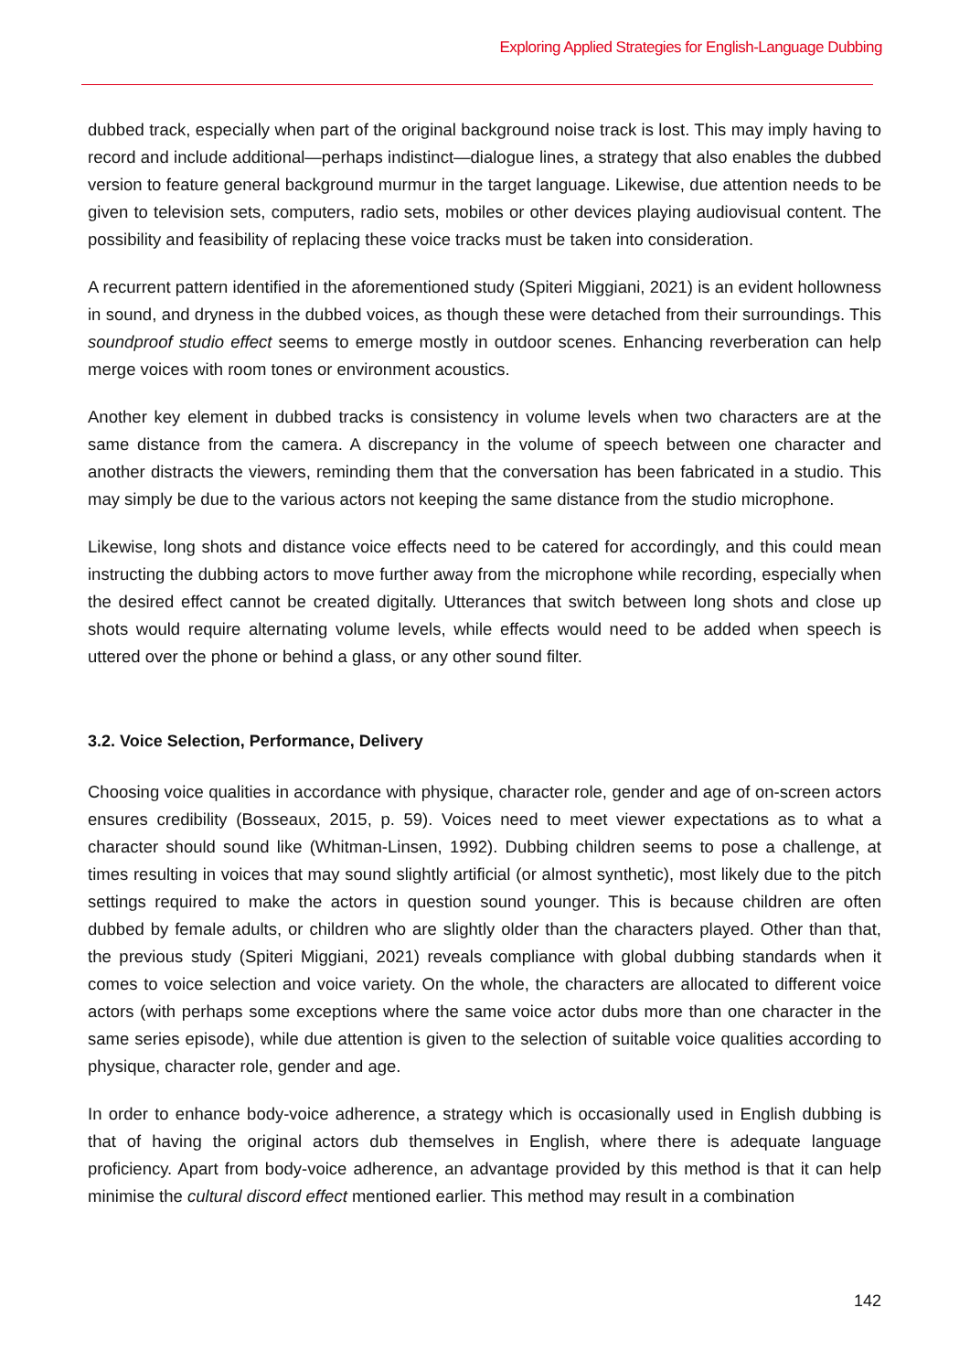Exploring Applied Strategies for English-Language Dubbing
dubbed track, especially when part of the original background noise track is lost. This may imply having to record and include additional—perhaps indistinct—dialogue lines, a strategy that also enables the dubbed version to feature general background murmur in the target language. Likewise, due attention needs to be given to television sets, computers, radio sets, mobiles or other devices playing audiovisual content. The possibility and feasibility of replacing these voice tracks must be taken into consideration.
A recurrent pattern identified in the aforementioned study (Spiteri Miggiani, 2021) is an evident hollowness in sound, and dryness in the dubbed voices, as though these were detached from their surroundings. This soundproof studio effect seems to emerge mostly in outdoor scenes. Enhancing reverberation can help merge voices with room tones or environment acoustics.
Another key element in dubbed tracks is consistency in volume levels when two characters are at the same distance from the camera. A discrepancy in the volume of speech between one character and another distracts the viewers, reminding them that the conversation has been fabricated in a studio. This may simply be due to the various actors not keeping the same distance from the studio microphone.
Likewise, long shots and distance voice effects need to be catered for accordingly, and this could mean instructing the dubbing actors to move further away from the microphone while recording, especially when the desired effect cannot be created digitally. Utterances that switch between long shots and close up shots would require alternating volume levels, while effects would need to be added when speech is uttered over the phone or behind a glass, or any other sound filter.
3.2. Voice Selection, Performance, Delivery
Choosing voice qualities in accordance with physique, character role, gender and age of on-screen actors ensures credibility (Bosseaux, 2015, p. 59). Voices need to meet viewer expectations as to what a character should sound like (Whitman-Linsen, 1992). Dubbing children seems to pose a challenge, at times resulting in voices that may sound slightly artificial (or almost synthetic), most likely due to the pitch settings required to make the actors in question sound younger. This is because children are often dubbed by female adults, or children who are slightly older than the characters played. Other than that, the previous study (Spiteri Miggiani, 2021) reveals compliance with global dubbing standards when it comes to voice selection and voice variety. On the whole, the characters are allocated to different voice actors (with perhaps some exceptions where the same voice actor dubs more than one character in the same series episode), while due attention is given to the selection of suitable voice qualities according to physique, character role, gender and age.
In order to enhance body-voice adherence, a strategy which is occasionally used in English dubbing is that of having the original actors dub themselves in English, where there is adequate language proficiency. Apart from body-voice adherence, an advantage provided by this method is that it can help minimise the cultural discord effect mentioned earlier. This method may result in a combination
142